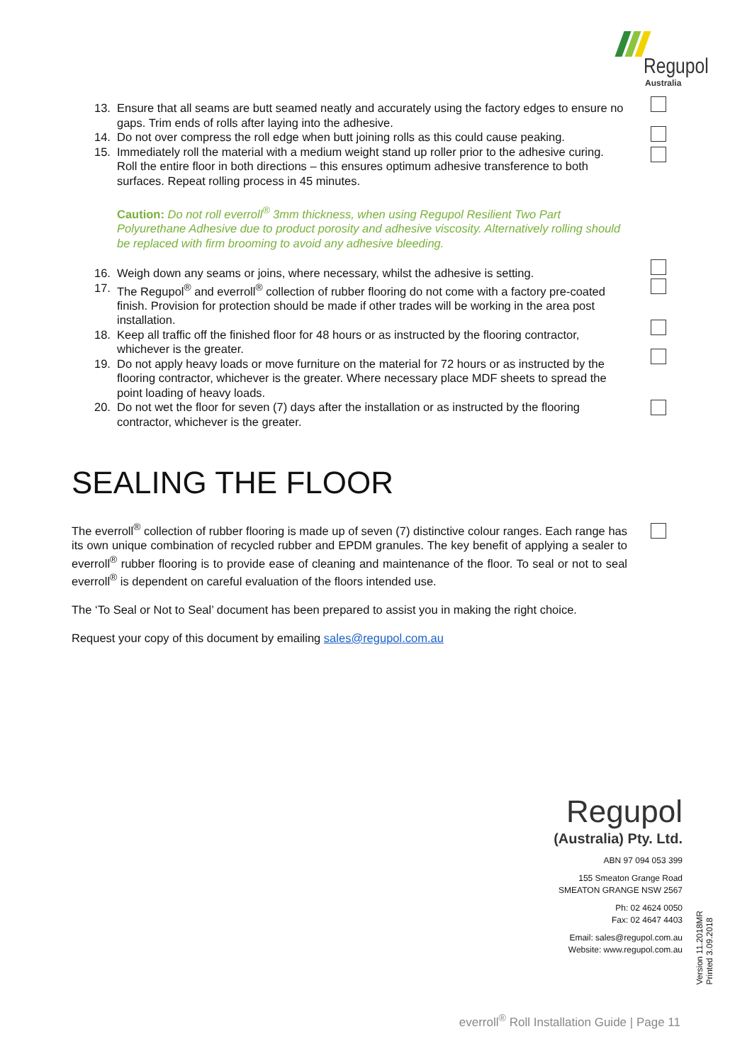Regupol
Australia
13. Ensure that all seams are butt seamed neatly and accurately using the factory edges to ensure no gaps. Trim ends of rolls after laying into the adhesive.
14. Do not over compress the roll edge when butt joining rolls as this could cause peaking.
15. Immediately roll the material with a medium weight stand up roller prior to the adhesive curing. Roll the entire floor in both directions – this ensures optimum adhesive transference to both surfaces. Repeat rolling process in 45 minutes.
Caution: Do not roll everroll<sup>®</sup> 3mm thickness, when using Regupol Resilient Two Part Polyurethane Adhesive due to product porosity and adhesive viscosity. Alternatively rolling should be replaced with firm brooming to avoid any adhesive bleeding.
16. Weigh down any seams or joins, where necessary, whilst the adhesive is setting.
17. The Regupol<sup>®</sup> and everroll<sup>®</sup> collection of rubber flooring do not come with a factory pre-coated finish. Provision for protection should be made if other trades will be working in the area post installation.
18. Keep all traffic off the finished floor for 48 hours or as instructed by the flooring contractor, whichever is the greater.
19. Do not apply heavy loads or move furniture on the material for 72 hours or as instructed by the flooring contractor, whichever is the greater. Where necessary place MDF sheets to spread the point loading of heavy loads.
20. Do not wet the floor for seven (7) days after the installation or as instructed by the flooring contractor, whichever is the greater.
SEALING THE FLOOR
The everroll<sup>®</sup> collection of rubber flooring is made up of seven (7) distinctive colour ranges. Each range has its own unique combination of recycled rubber and EPDM granules. The key benefit of applying a sealer to everroll<sup>®</sup> rubber flooring is to provide ease of cleaning and maintenance of the floor. To seal or not to seal everroll<sup>®</sup> is dependent on careful evaluation of the floors intended use.
The ‘To Seal or Not to Seal’ document has been prepared to assist you in making the right choice.
Request your copy of this document by emailing sales@regupol.com.au
Regupol
(Australia) Pty. Ltd.
ABN 97 094 053 399
155 Smeaton Grange Road
SMEATON GRANGE NSW 2567
Ph: 02 4624 0050
Fax: 02 4647 4403
Email: sales@regupol.com.au
Website: www.regupol.com.au
Version 11.2018MR
Printed 3.09.2018
everroll<sup>®</sup> Roll Installation Guide | Page 11